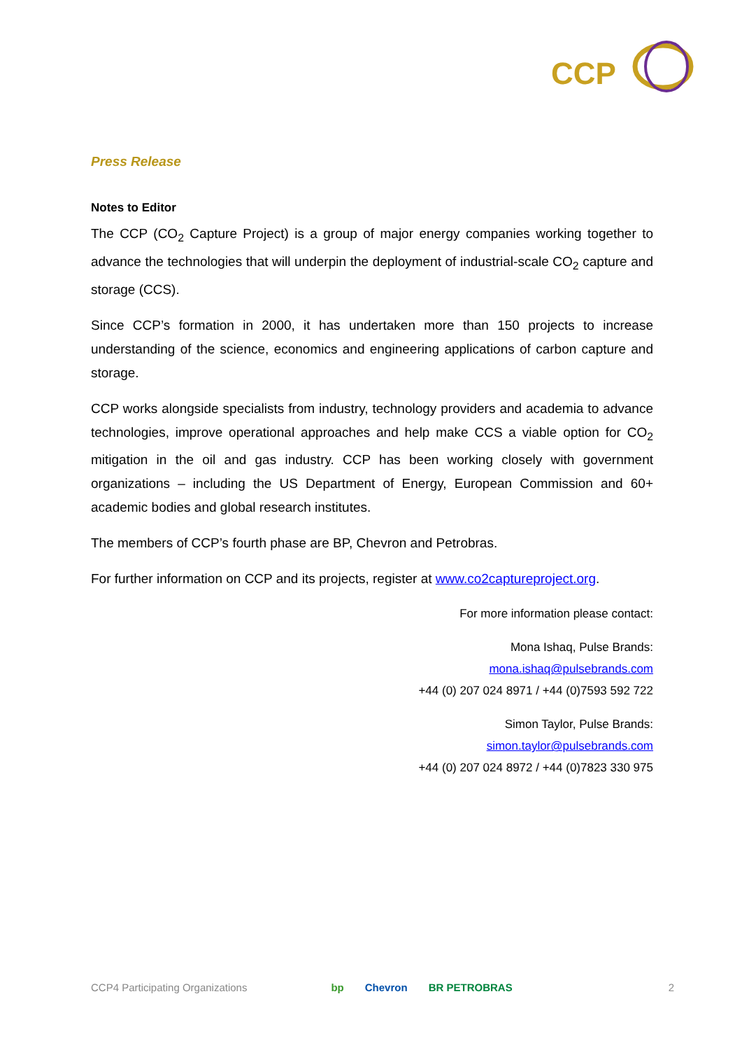CCP
Press Release
Notes to Editor
The CCP (CO<sub>2</sub> Capture Project) is a group of major energy companies working together to advance the technologies that will underpin the deployment of industrial-scale CO<sub>2</sub> capture and storage (CCS).
Since CCP’s formation in 2000, it has undertaken more than 150 projects to increase understanding of the science, economics and engineering applications of carbon capture and storage.
CCP works alongside specialists from industry, technology providers and academia to advance technologies, improve operational approaches and help make CCS a viable option for CO<sub>2</sub> mitigation in the oil and gas industry. CCP has been working closely with government organizations – including the US Department of Energy, European Commission and 60+ academic bodies and global research institutes.
The members of CCP’s fourth phase are BP, Chevron and Petrobras.
For further information on CCP and its projects, register at www.co2captureproject.org.
For more information please contact:
Mona Ishaq, Pulse Brands:
mona.ishaq@pulsebrands.com
+44 (0) 207 024 8971 / +44 (0)7593 592 722
Simon Taylor, Pulse Brands:
simon.taylor@pulsebrands.com
+44 (0) 207 024 8972 / +44 (0)7823 330 975
CCP4 Participating Organizations
bp Chevron BR PETROBRAS 2